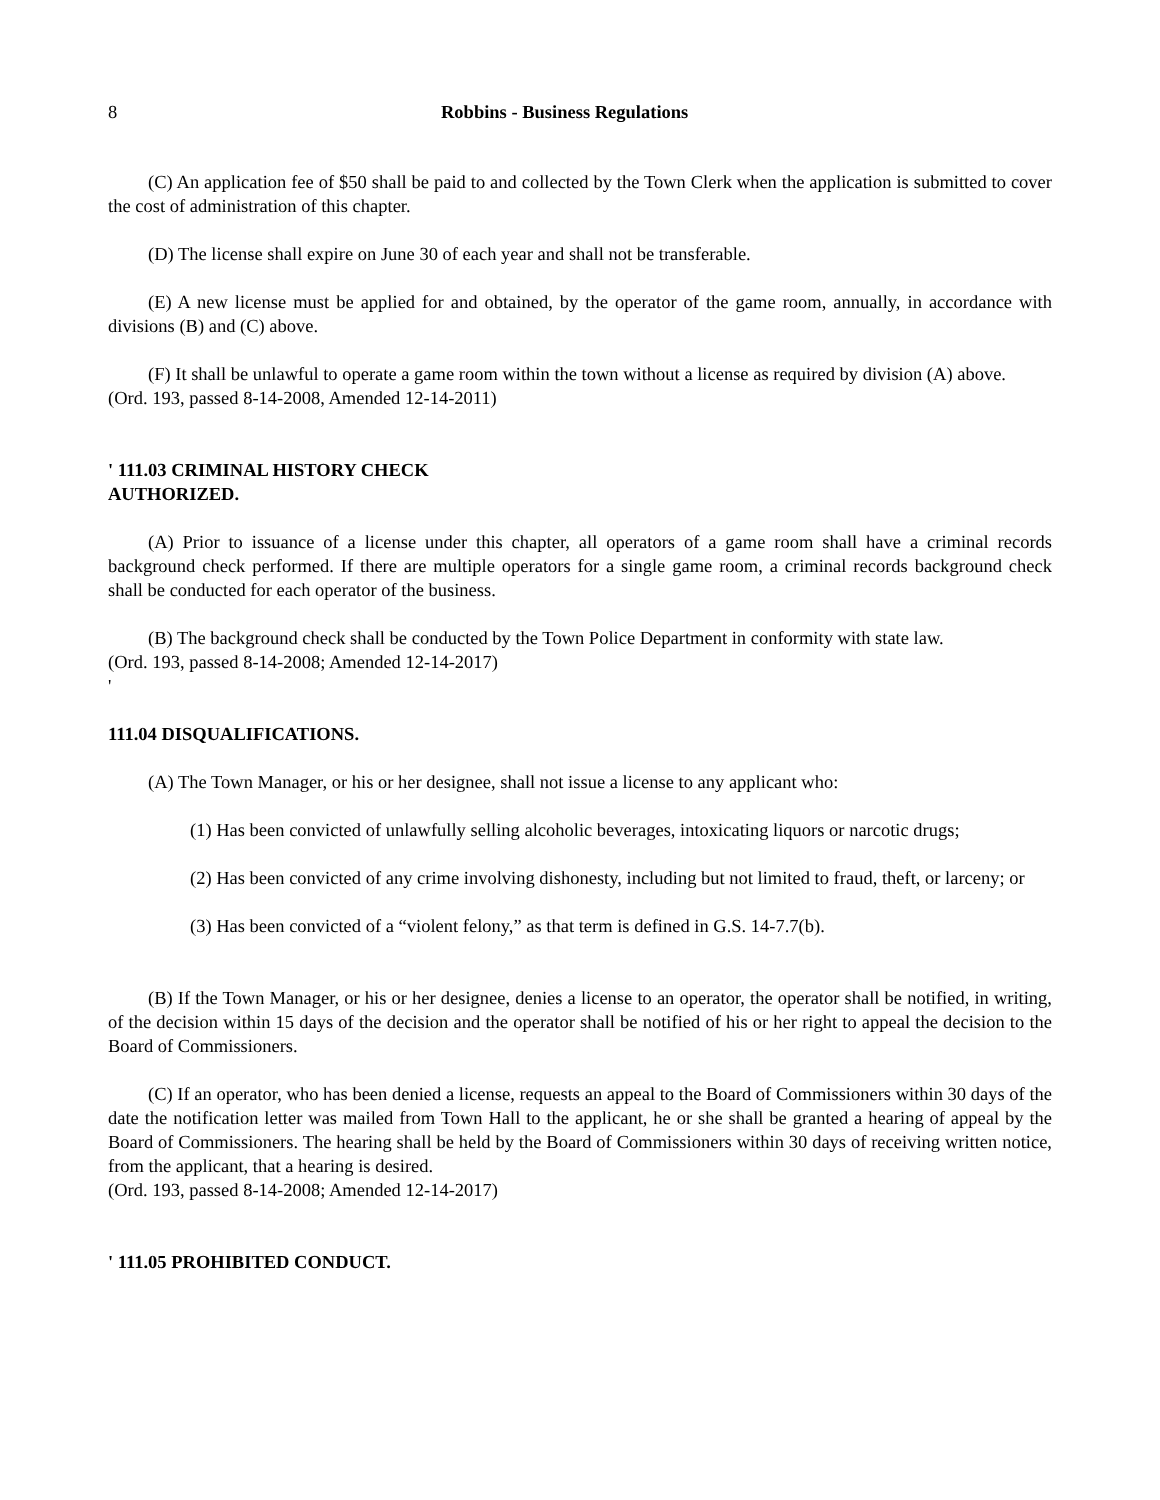8 Robbins - Business Regulations
(C) An application fee of $50 shall be paid to and collected by the Town Clerk when the application is submitted to cover the cost of administration of this chapter.
(D) The license shall expire on June 30 of each year and shall not be transferable.
(E) A new license must be applied for and obtained, by the operator of the game room, annually, in accordance with divisions (B) and (C) above.
(F) It shall be unlawful to operate a game room within the town without a license as required by division (A) above.
(Ord. 193, passed 8-14-2008, Amended 12-14-2011)
' 111.03 CRIMINAL HISTORY CHECK
AUTHORIZED.
(A) Prior to issuance of a license under this chapter, all operators of a game room shall have a criminal records background check performed. If there are multiple operators for a single game room, a criminal records background check shall be conducted for each operator of the business.
(B) The background check shall be conducted by the Town Police Department in conformity with state law.
(Ord. 193, passed 8-14-2008; Amended 12-14-2017)
'
111.04 DISQUALIFICATIONS.
(A) The Town Manager, or his or her designee, shall not issue a license to any applicant who:
(1) Has been convicted of unlawfully selling alcoholic beverages, intoxicating liquors or narcotic drugs;
(2) Has been convicted of any crime involving dishonesty, including but not limited to fraud, theft, or larceny; or
(3) Has been convicted of a “violent felony,” as that term is defined in G.S. 14-7.7(b).
(B) If the Town Manager, or his or her designee, denies a license to an operator, the operator shall be notified, in writing, of the decision within 15 days of the decision and the operator shall be notified of his or her right to appeal the decision to the Board of Commissioners.
(C) If an operator, who has been denied a license, requests an appeal to the Board of Commissioners within 30 days of the date the notification letter was mailed from Town Hall to the applicant, he or she shall be granted a hearing of appeal by the Board of Commissioners. The hearing shall be held by the Board of Commissioners within 30 days of receiving written notice, from the applicant, that a hearing is desired.
(Ord. 193, passed 8-14-2008; Amended 12-14-2017)
' 111.05 PROHIBITED CONDUCT.